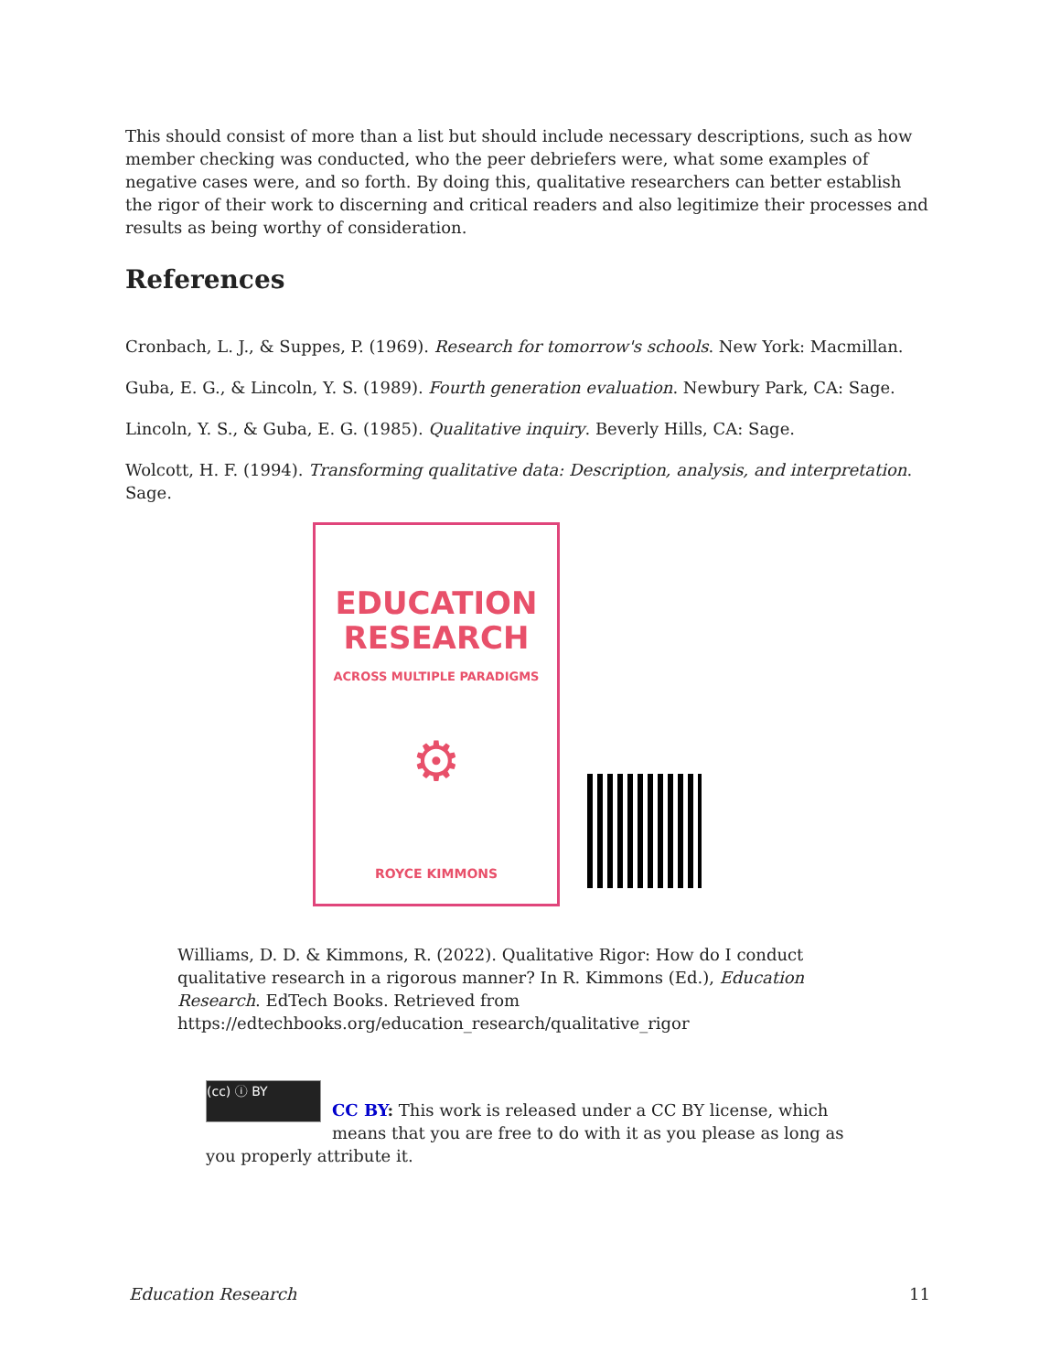This should consist of more than a list but should include necessary descriptions, such as how member checking was conducted, who the peer debriefers were, what some examples of negative cases were, and so forth. By doing this, qualitative researchers can better establish the rigor of their work to discerning and critical readers and also legitimize their processes and results as being worthy of consideration.
References
Cronbach, L. J., & Suppes, P. (1969). Research for tomorrow's schools. New York: Macmillan.
Guba, E. G., & Lincoln, Y. S. (1989). Fourth generation evaluation. Newbury Park, CA: Sage.
Lincoln, Y. S., & Guba, E. G. (1985). Qualitative inquiry. Beverly Hills, CA: Sage.
Wolcott, H. F. (1994). Transforming qualitative data: Description, analysis, and interpretation. Sage.
EDUCATION
RESEARCH
ACROSS MULTIPLE PARADIGMS
⚙
ROYCE KIMMONS
Williams, D. D. & Kimmons, R. (2022). Qualitative Rigor: How do I conduct qualitative research in a rigorous manner? In R. Kimmons (Ed.), Education Research. EdTech Books. Retrieved from https://edtechbooks.org/education_research/qualitative_rigor
(cc) ⓘ BY
CC BY: This work is released under a CC BY license, which means that you are free to do with it as you please as long as you properly attribute it.
Education Research 11